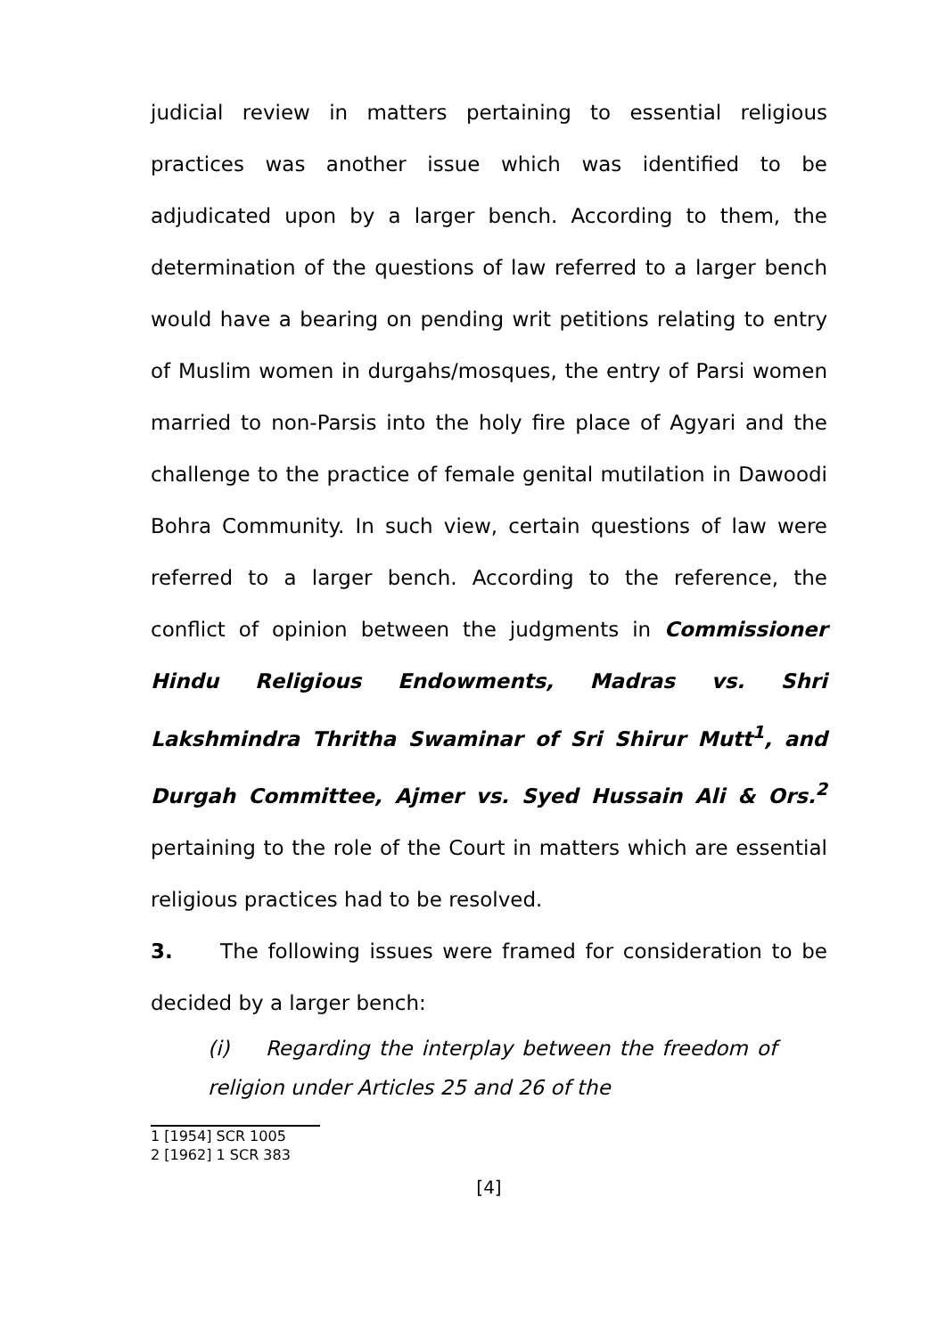judicial review in matters pertaining to essential religious practices was another issue which was identified to be adjudicated upon by a larger bench. According to them, the determination of the questions of law referred to a larger bench would have a bearing on pending writ petitions relating to entry of Muslim women in durgahs/mosques, the entry of Parsi women married to non-Parsis into the holy fire place of Agyari and the challenge to the practice of female genital mutilation in Dawoodi Bohra Community. In such view, certain questions of law were referred to a larger bench. According to the reference, the conflict of opinion between the judgments in Commissioner Hindu Religious Endowments, Madras vs. Shri Lakshmindra Thritha Swaminar of Sri Shirur Mutt<sup>1</sup>, and Durgah Committee, Ajmer vs. Syed Hussain Ali & Ors.<sup>2</sup> pertaining to the role of the Court in matters which are essential religious practices had to be resolved.
3. The following issues were framed for consideration to be decided by a larger bench:
(i) Regarding the interplay between the freedom of religion under Articles 25 and 26 of the
1 [1954] SCR 1005
2 [1962] 1 SCR 383
[4]